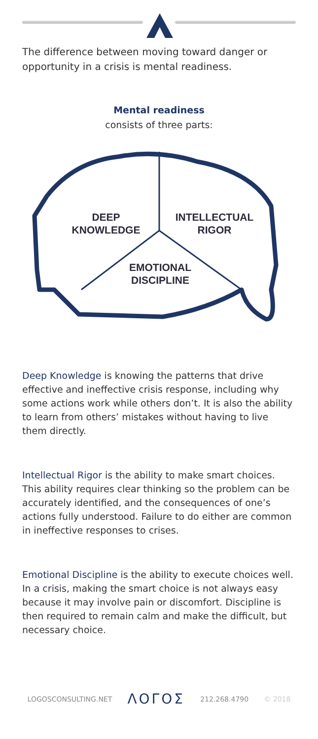The difference between moving toward danger or opportunity in a crisis is mental readiness.
Mental readiness
consists of three parts:
DEEP
KNOWLEDGE
INTELLECTUAL
RIGOR
EMOTIONAL
DISCIPLINE
Deep Knowledge is knowing the patterns that drive effective and ineffective crisis response, including why some actions work while others don’t. It is also the ability to learn from others’ mistakes without having to live them directly.
Intellectual Rigor is the ability to make smart choices. This ability requires clear thinking so the problem can be accurately identified, and the consequences of one’s actions fully understood. Failure to do either are common in ineffective responses to crises.
Emotional Discipline is the ability to execute choices well. In a crisis, making the smart choice is not always easy because it may involve pain or discomfort. Discipline is then required to remain calm and make the difficult, but necessary choice.
LOGOSCONSULTING.NET ΛΟΓΟΣ 212.268.4790 © 2018